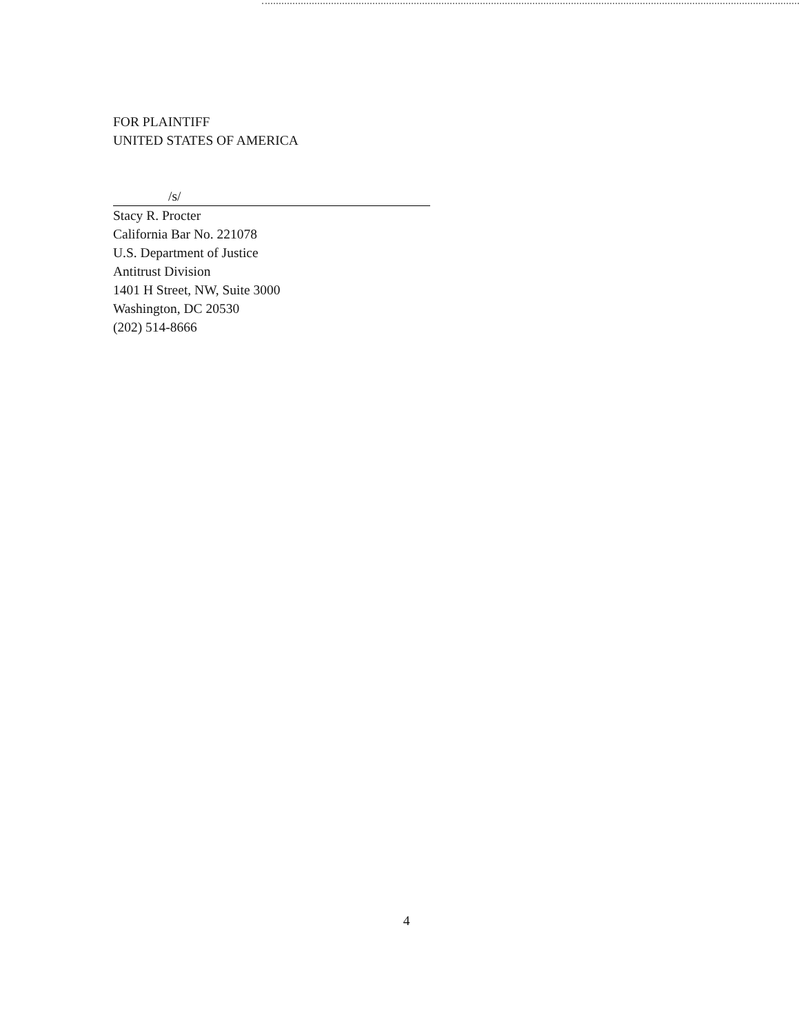FOR PLAINTIFF
UNITED STATES OF AMERICA
/s/
Stacy R. Procter
California Bar No. 221078
U.S. Department of Justice
Antitrust Division
1401 H Street, NW, Suite 3000
Washington, DC 20530
(202) 514-8666
4